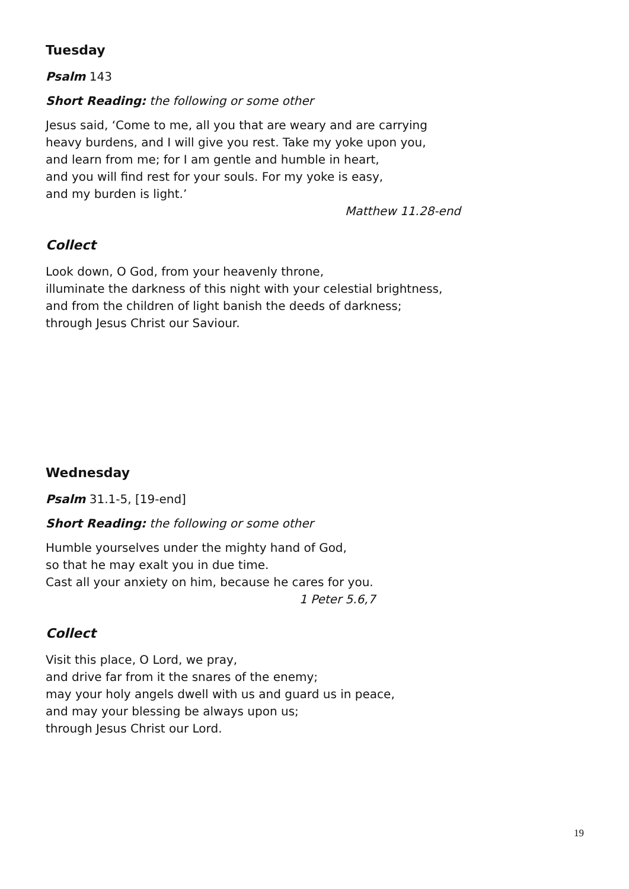Tuesday
Psalm 143
Short Reading: the following or some other
Jesus said, ‘Come to me, all you that are weary and are carrying
heavy burdens, and I will give you rest. Take my yoke upon you,
and learn from me; for I am gentle and humble in heart,
and you will find rest for your souls. For my yoke is easy,
and my burden is light.’
Matthew 11.28-end
Collect
Look down, O God, from your heavenly throne,
illuminate the darkness of this night with your celestial brightness,
and from the children of light banish the deeds of darkness;
through Jesus Christ our Saviour.
Wednesday
Psalm 31.1-5, [19-end]
Short Reading: the following or some other
Humble yourselves under the mighty hand of God,
so that he may exalt you in due time.
Cast all your anxiety on him, because he cares for you.
1 Peter 5.6,7
Collect
Visit this place, O Lord, we pray,
and drive far from it the snares of the enemy;
may your holy angels dwell with us and guard us in peace,
and may your blessing be always upon us;
through Jesus Christ our Lord.
19